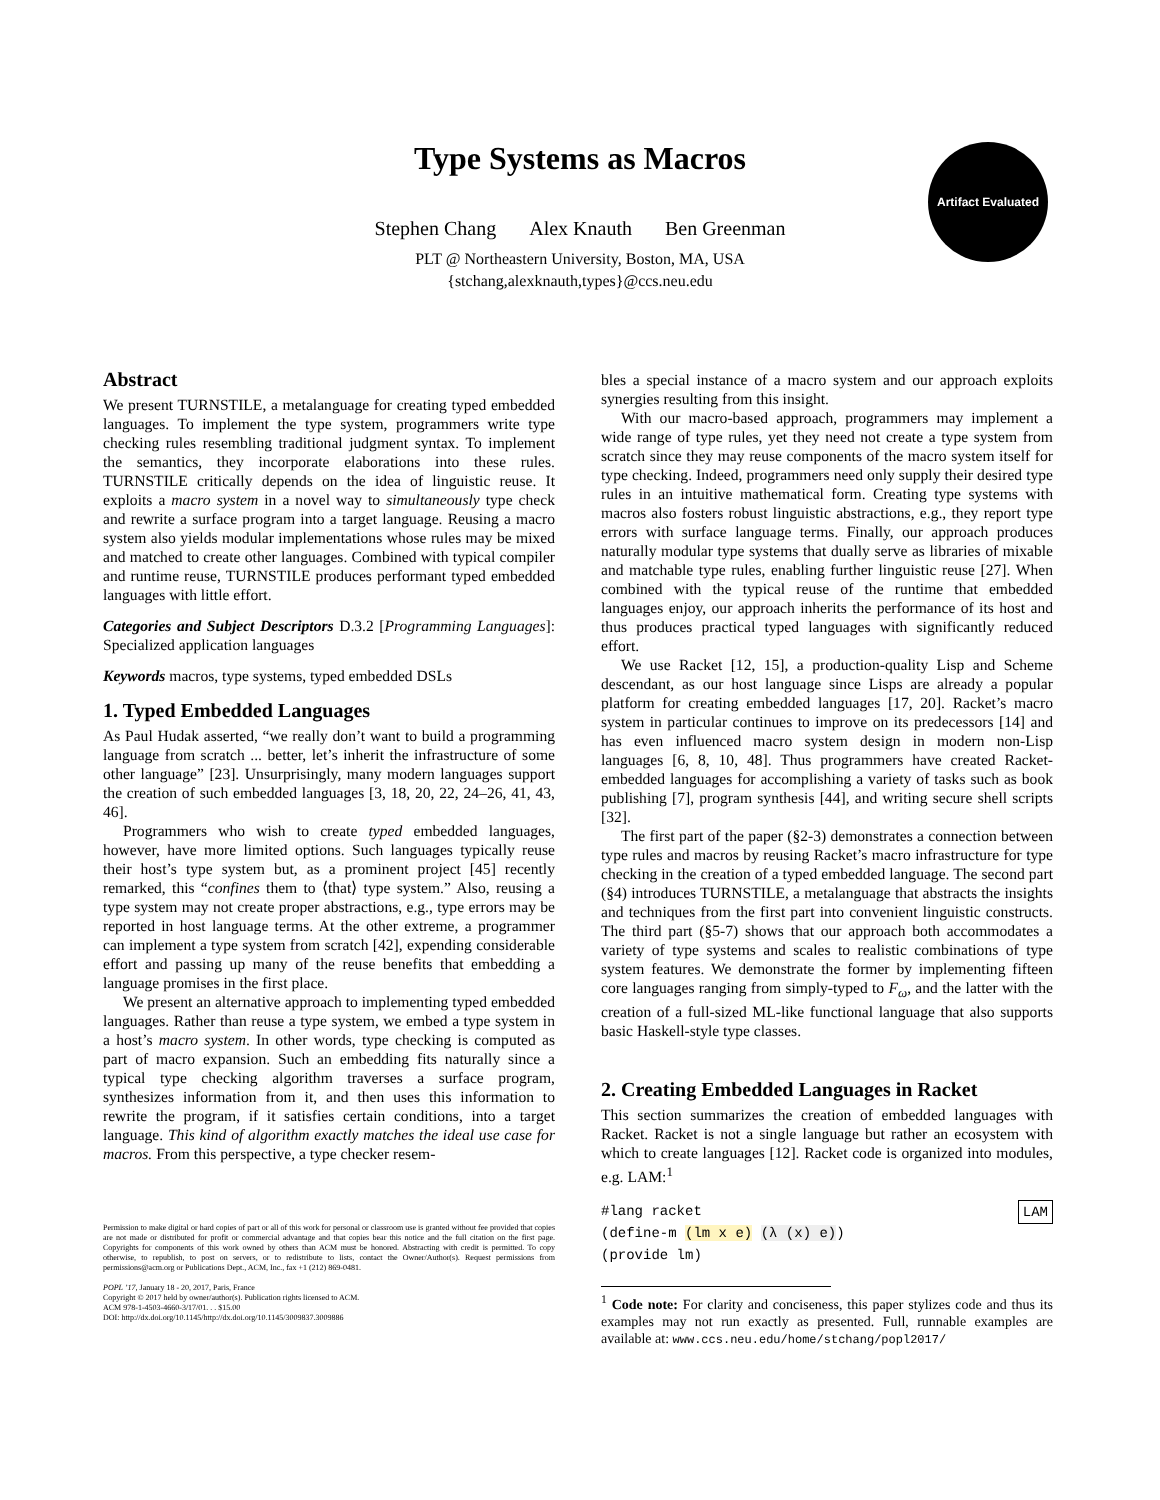Type Systems as Macros
Stephen Chang Alex Knauth Ben Greenman
PLT @ Northeastern University, Boston, MA, USA
{stchang,alexknauth,types}@ccs.neu.edu
Artifact Evaluated
Abstract
We present TURNSTILE, a metalanguage for creating typed embedded languages. To implement the type system, programmers write type checking rules resembling traditional judgment syntax. To implement the semantics, they incorporate elaborations into these rules. TURNSTILE critically depends on the idea of linguistic reuse. It exploits a macro system in a novel way to simultaneously type check and rewrite a surface program into a target language. Reusing a macro system also yields modular implementations whose rules may be mixed and matched to create other languages. Combined with typical compiler and runtime reuse, TURNSTILE produces performant typed embedded languages with little effort.
Categories and Subject Descriptors D.3.2 [Programming Languages]: Specialized application languages
Keywords macros, type systems, typed embedded DSLs
1. Typed Embedded Languages
As Paul Hudak asserted, “we really don’t want to build a programming language from scratch ... better, let’s inherit the infrastructure of some other language” [23]. Unsurprisingly, many modern languages support the creation of such embedded languages [3, 18, 20, 22, 24–26, 41, 43, 46].
Programmers who wish to create typed embedded languages, however, have more limited options. Such languages typically reuse their host’s type system but, as a prominent project [45] recently remarked, this “confines them to ⟨that⟩ type system.” Also, reusing a type system may not create proper abstractions, e.g., type errors may be reported in host language terms. At the other extreme, a programmer can implement a type system from scratch [42], expending considerable effort and passing up many of the reuse benefits that embedding a language promises in the first place.
We present an alternative approach to implementing typed embedded languages. Rather than reuse a type system, we embed a type system in a host’s macro system. In other words, type checking is computed as part of macro expansion. Such an embedding fits naturally since a typical type checking algorithm traverses a surface program, synthesizes information from it, and then uses this information to rewrite the program, if it satisfies certain conditions, into a target language. This kind of algorithm exactly matches the ideal use case for macros. From this perspective, a type checker resem-
Permission to make digital or hard copies of part or all of this work for personal or classroom use is granted without fee provided that copies are not made or distributed for profit or commercial advantage and that copies bear this notice and the full citation on the first page. Copyrights for components of this work owned by others than ACM must be honored. Abstracting with credit is permitted. To copy otherwise, to republish, to post on servers, or to redistribute to lists, contact the Owner/Author(s). Request permissions from permissions@acm.org or Publications Dept., ACM, Inc., fax +1 (212) 869-0481.
POPL ’17, January 18 - 20, 2017, Paris, France
Copyright © 2017 held by owner/author(s). Publication rights licensed to ACM.
ACM 978-1-4503-4660-3/17/01. . . $15.00
DOI: http://dx.doi.org/10.1145/http://dx.doi.org/10.1145/3009837.3009886
bles a special instance of a macro system and our approach exploits synergies resulting from this insight.
With our macro-based approach, programmers may implement a wide range of type rules, yet they need not create a type system from scratch since they may reuse components of the macro system itself for type checking. Indeed, programmers need only supply their desired type rules in an intuitive mathematical form. Creating type systems with macros also fosters robust linguistic abstractions, e.g., they report type errors with surface language terms. Finally, our approach produces naturally modular type systems that dually serve as libraries of mixable and matchable type rules, enabling further linguistic reuse [27]. When combined with the typical reuse of the runtime that embedded languages enjoy, our approach inherits the performance of its host and thus produces practical typed languages with significantly reduced effort.
We use Racket [12, 15], a production-quality Lisp and Scheme descendant, as our host language since Lisps are already a popular platform for creating embedded languages [17, 20]. Racket’s macro system in particular continues to improve on its predecessors [14] and has even influenced macro system design in modern non-Lisp languages [6, 8, 10, 48]. Thus programmers have created Racket-embedded languages for accomplishing a variety of tasks such as book publishing [7], program synthesis [44], and writing secure shell scripts [32].
The first part of the paper (§2-3) demonstrates a connection between type rules and macros by reusing Racket’s macro infrastructure for type checking in the creation of a typed embedded language. The second part (§4) introduces TURNSTILE, a metalanguage that abstracts the insights and techniques from the first part into convenient linguistic constructs. The third part (§5-7) shows that our approach both accommodates a variety of type systems and scales to realistic combinations of type system features. We demonstrate the former by implementing fifteen core languages ranging from simply-typed to F<sub>ω</sub>, and the latter with the creation of a full-sized ML-like functional language that also supports basic Haskell-style type classes.
2. Creating Embedded Languages in Racket
This section summarizes the creation of embedded languages with Racket. Racket is not a single language but rather an ecosystem with which to create languages [12]. Racket code is organized into modules, e.g. LAM:<sup>1</sup>
#lang racket LAM
(define-m (lm x e) (λ (x) e))
(provide lm)
<sup>1</sup> Code note: For clarity and conciseness, this paper stylizes code and thus its examples may not run exactly as presented. Full, runnable examples are available at: www.ccs.neu.edu/home/stchang/popl2017/